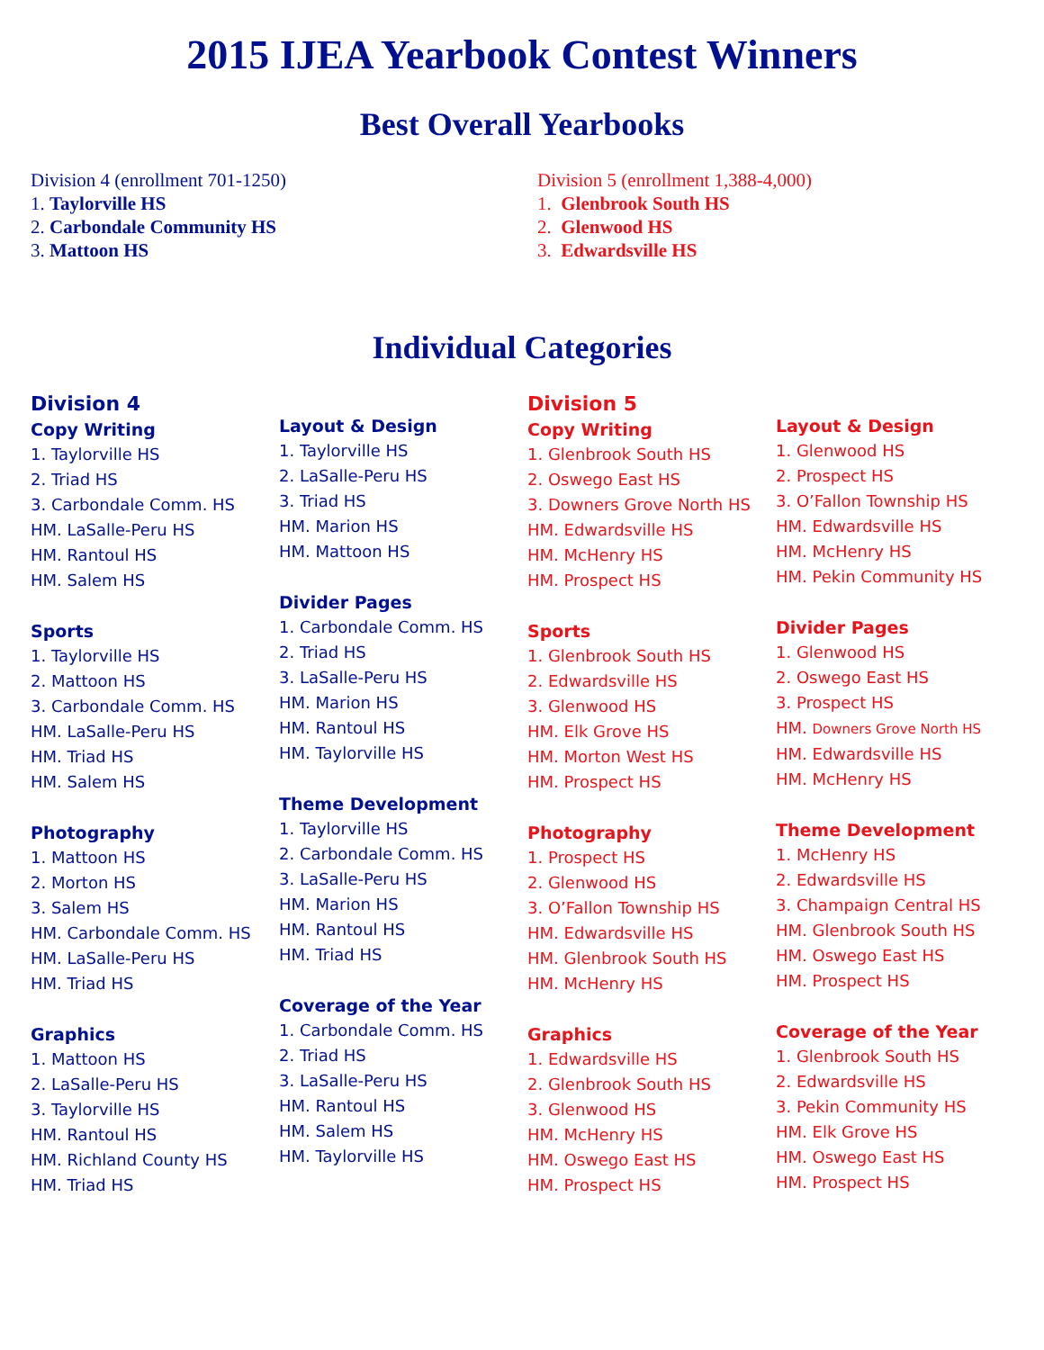2015 IJEA Yearbook Contest Winners
Best Overall Yearbooks
Division 4 (enrollment 701-1250)
1. Taylorville HS
2. Carbondale Community HS
3. Mattoon HS
Division 5 (enrollment 1,388-4,000)
1. Glenbrook South HS
2. Glenwood HS
3. Edwardsville HS
Individual Categories
Division 4
Copy Writing
1. Taylorville HS
2. Triad HS
3. Carbondale Comm. HS
HM. LaSalle-Peru HS
HM. Rantoul HS
HM. Salem HS
Sports
1. Taylorville HS
2. Mattoon HS
3. Carbondale Comm. HS
HM. LaSalle-Peru HS
HM. Triad HS
HM. Salem HS
Photography
1. Mattoon HS
2. Morton HS
3. Salem HS
HM. Carbondale Comm. HS
HM. LaSalle-Peru HS
HM. Triad HS
Graphics
1. Mattoon HS
2. LaSalle-Peru HS
3. Taylorville HS
HM. Rantoul HS
HM. Richland County HS
HM. Triad HS
Layout & Design
1. Taylorville HS
2. LaSalle-Peru HS
3. Triad HS
HM. Marion HS
HM. Mattoon HS
Divider Pages
1. Carbondale Comm. HS
2. Triad HS
3. LaSalle-Peru HS
HM. Marion HS
HM. Rantoul HS
HM. Taylorville HS
Theme Development
1. Taylorville HS
2. Carbondale Comm. HS
3. LaSalle-Peru HS
HM. Marion HS
HM. Rantoul HS
HM. Triad HS
Coverage of the Year
1. Carbondale Comm. HS
2. Triad HS
3. LaSalle-Peru HS
HM. Rantoul HS
HM. Salem HS
HM. Taylorville HS
Division 5
Copy Writing
1. Glenbrook South HS
2. Oswego East HS
3. Downers Grove North HS
HM. Edwardsville HS
HM. McHenry HS
HM. Prospect HS
Sports
1. Glenbrook South HS
2. Edwardsville HS
3. Glenwood HS
HM. Elk Grove HS
HM. Morton West HS
HM. Prospect HS
Photography
1. Prospect HS
2. Glenwood HS
3. O’Fallon Township HS
HM. Edwardsville HS
HM. Glenbrook South HS
HM. McHenry HS
Graphics
1. Edwardsville HS
2. Glenbrook South HS
3. Glenwood HS
HM. McHenry HS
HM. Oswego East HS
HM. Prospect HS
Layout & Design
1. Glenwood HS
2. Prospect HS
3. O’Fallon Township HS
HM. Edwardsville HS
HM. McHenry HS
HM. Pekin Community HS
Divider Pages
1. Glenwood HS
2. Oswego East HS
3. Prospect HS
HM. Downers Grove North HS
HM. Edwardsville HS
HM. McHenry HS
Theme Development
1. McHenry HS
2. Edwardsville HS
3. Champaign Central HS
HM. Glenbrook South HS
HM. Oswego East HS
HM. Prospect HS
Coverage of the Year
1. Glenbrook South HS
2. Edwardsville HS
3. Pekin Community HS
HM. Elk Grove HS
HM. Oswego East HS
HM. Prospect HS